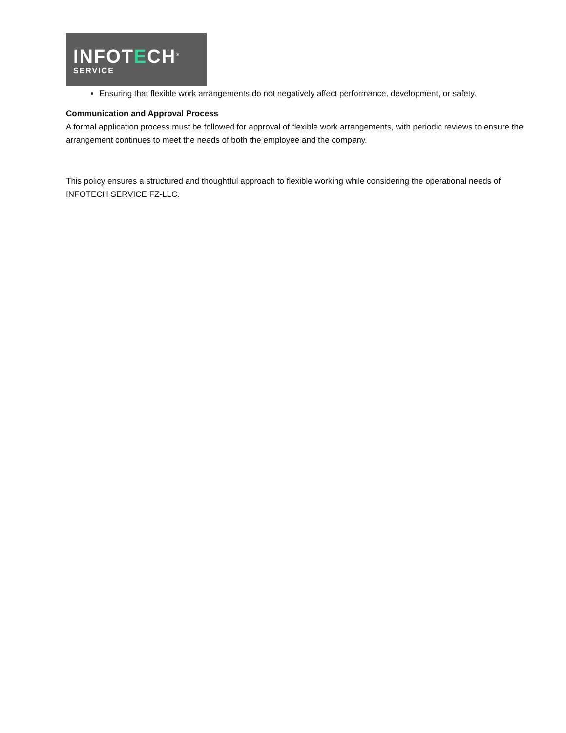INFOTECH<sup>®</sup>
SERVICE
Ensuring that flexible work arrangements do not negatively affect performance, development, or safety.
Communication and Approval Process
A formal application process must be followed for approval of flexible work arrangements, with periodic reviews to ensure the arrangement continues to meet the needs of both the employee and the company.
This policy ensures a structured and thoughtful approach to flexible working while considering the operational needs of INFOTECH SERVICE FZ-LLC.